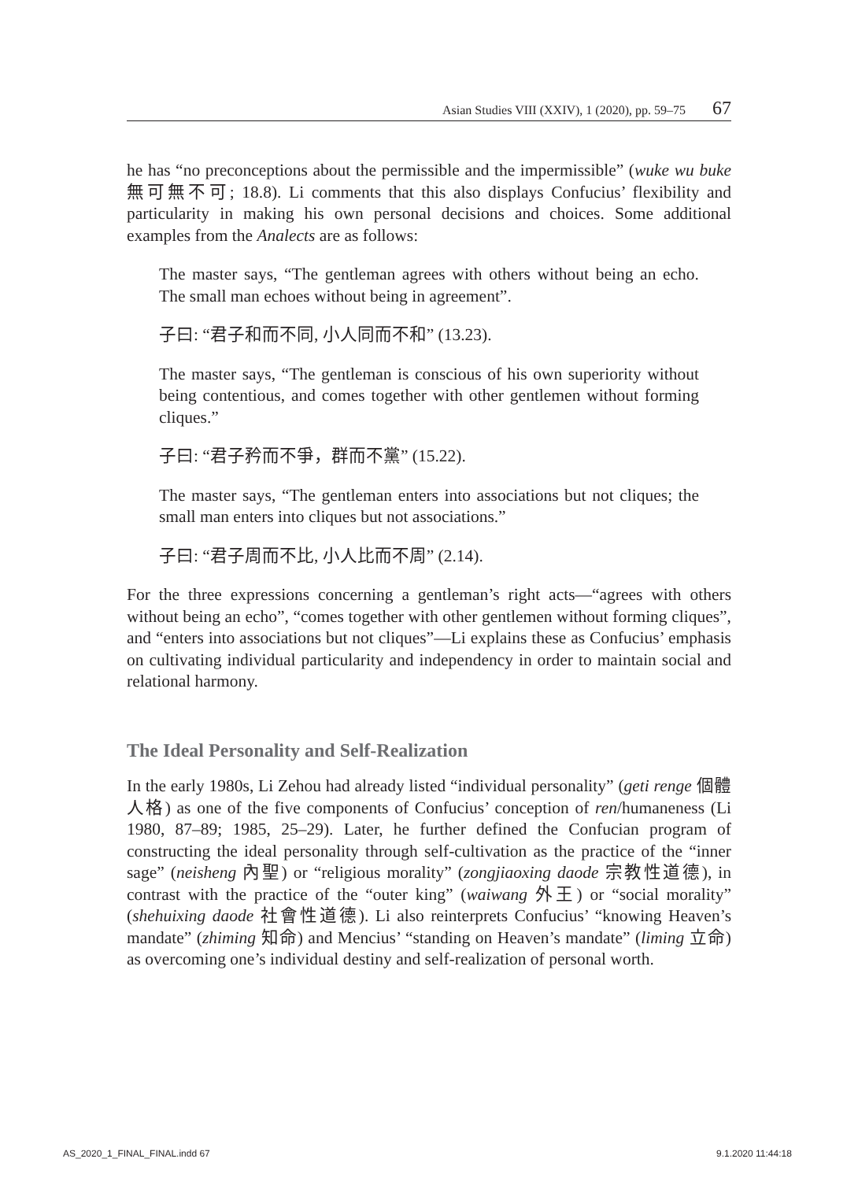Asian Studies VIII (XXIV), 1 (2020), pp. 59–75 67
he has “no preconceptions about the permissible and the impermissible” (wuke wu buke 無可無不可; 18.8). Li comments that this also displays Confucius’ flexibility and particularity in making his own personal decisions and choices. Some additional examples from the Analects are as follows:
The master says, “The gentleman agrees with others without being an echo. The small man echoes without being in agreement”.
子曰: “君子和而不同, 小人同而不和” (13.23).
The master says, “The gentleman is conscious of his own superiority without being contentious, and comes together with other gentlemen without forming cliques.”
子曰: “君子矜而不爭，群而不黨” (15.22).
The master says, “The gentleman enters into associations but not cliques; the small man enters into cliques but not associations.”
子曰: “君子周而不比, 小人比而不周” (2.14).
For the three expressions concerning a gentleman’s right acts—“agrees with others without being an echo”, “comes together with other gentlemen without forming cliques”, and “enters into associations but not cliques”—Li explains these as Confucius’ emphasis on cultivating individual particularity and independency in order to maintain social and relational harmony.
The Ideal Personality and Self-Realization
In the early 1980s, Li Zehou had already listed “individual personality” (geti renge 個體人格) as one of the five components of Confucius’ conception of ren/humaneness (Li 1980, 87–89; 1985, 25–29). Later, he further defined the Confucian program of constructing the ideal personality through self-cultivation as the practice of the “inner sage” (neisheng 內聖) or “religious morality” (zongjiaoxing daode 宗教性道德), in contrast with the practice of the “outer king” (waiwang 外王) or “social morality” (shehuixing daode 社會性道德). Li also reinterprets Confucius’ “knowing Heaven’s mandate” (zhiming 知命) and Mencius’ “standing on Heaven’s mandate” (liming 立命) as overcoming one’s individual destiny and self-realization of personal worth.
AS_2020_1_FINAL_FINAL.indd 67 9.1.2020 11:44:18